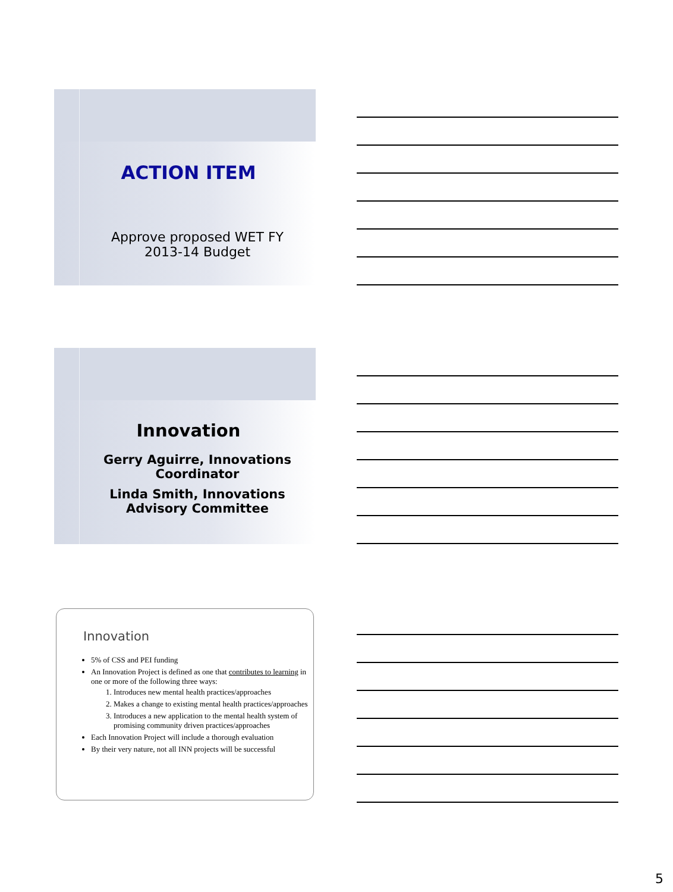ACTION ITEM
Approve proposed WET FY 2013-14 Budget
Innovation
Gerry Aguirre, Innovations
Coordinator
Linda Smith, Innovations
Advisory Committee
Innovation
5% of CSS and PEI funding
An Innovation Project is defined as one that contributes to learning in one or more of the following three ways:
1. Introduces new mental health practices/approaches
2. Makes a change to existing mental health practices/approaches
3. Introduces a new application to the mental health system of promising community driven practices/approaches
Each Innovation Project will include a thorough evaluation
By their very nature, not all INN projects will be successful
5